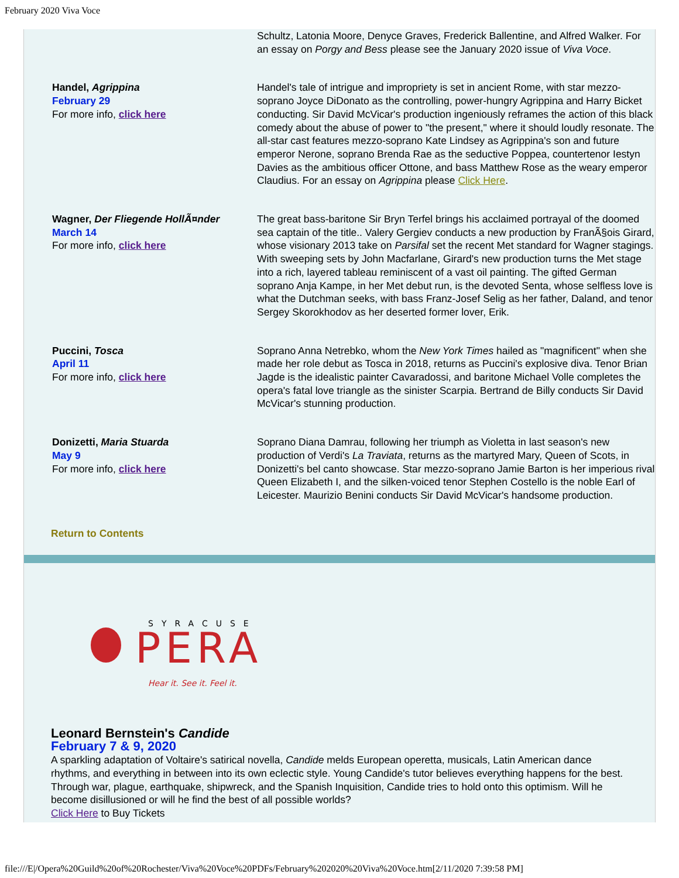February 2020 Viva Voce
| | Schultz, Latonia Moore, Denyce Graves, Frederick Ballentine, and Alfred Walker. For an essay on Porgy and Bess please see the January 2020 issue of Viva Voce . |
| Handel, Agrippina February 29 For more info, click here | Handel's tale of intrigue and impropriety is set in ancient Rome, with star mezzo-soprano Joyce DiDonato as the controlling, power-hungry Agrippina and Harry Bicket conducting. Sir David McVicar's production ingeniously reframes the action of this black comedy about the abuse of power to "the present," where it should loudly resonate. The all-star cast features mezzo-soprano Kate Lindsey as Agrippina's son and future emperor Nerone, soprano Brenda Rae as the seductive Poppea, countertenor Iestyn Davies as the ambitious officer Ottone, and bass Matthew Rose as the weary emperor Claudius. For an essay on Agrippina please Click Here . |
| Wagner, Der Fliegende HollÃ¤nder March 14 For more info, click here | The great bass-baritone Sir Bryn Terfel brings his acclaimed portrayal of the doomed sea captain of the title.. Valery Gergiev conducts a new production by FranÃ§ois Girard, whose visionary 2013 take on Parsifal set the recent Met standard for Wagner stagings. With sweeping sets by John Macfarlane, Girard's new production turns the Met stage into a rich, layered tableau reminiscent of a vast oil painting. The gifted German soprano Anja Kampe, in her Met debut run, is the devoted Senta, whose selfless love is what the Dutchman seeks, with bass Franz-Josef Selig as her father, Daland, and tenor Sergey Skorokhodov as her deserted former lover, Erik. |
| Puccini, Tosca April 11 For more info, click here | Soprano Anna Netrebko, whom the New York Times hailed as "magnificent" when she made her role debut as Tosca in 2018, returns as Puccini's explosive diva. Tenor Brian Jagde is the idealistic painter Cavaradossi, and baritone Michael Volle completes the opera's fatal love triangle as the sinister Scarpia. Bertrand de Billy conducts Sir David McVicar's stunning production. |
| Donizetti, Maria Stuarda May 9 For more info, click here | Soprano Diana Damrau, following her triumph as Violetta in last season's new production of Verdi's La Traviata , returns as the martyred Mary, Queen of Scots, in Donizetti's bel canto showcase. Star mezzo-soprano Jamie Barton is her imperious rival Queen Elizabeth I, and the silken-voiced tenor Stephen Costello is the noble Earl of Leicester. Maurizio Benini conducts Sir David McVicar's handsome production. |
Return to Contents
SYRACUSE
PERA
Hear it. See it. Feel it.
Leonard Bernstein's Candide
February 7 & 9, 2020
A sparkling adaptation of Voltaire's satirical novella, Candide melds European operetta, musicals, Latin American dance rhythms, and everything in between into its own eclectic style. Young Candide's tutor believes everything happens for the best. Through war, plague, earthquake, shipwreck, and the Spanish Inquisition, Candide tries to hold onto this optimism. Will he become disillusioned or will he find the best of all possible worlds?
Click Here to Buy Tickets
file:///E|/Opera%20Guild%20of%20Rochester/Viva%20Voce%20PDFs/February%202020%20Viva%20Voce.htm[2/11/2020 7:39:58 PM]